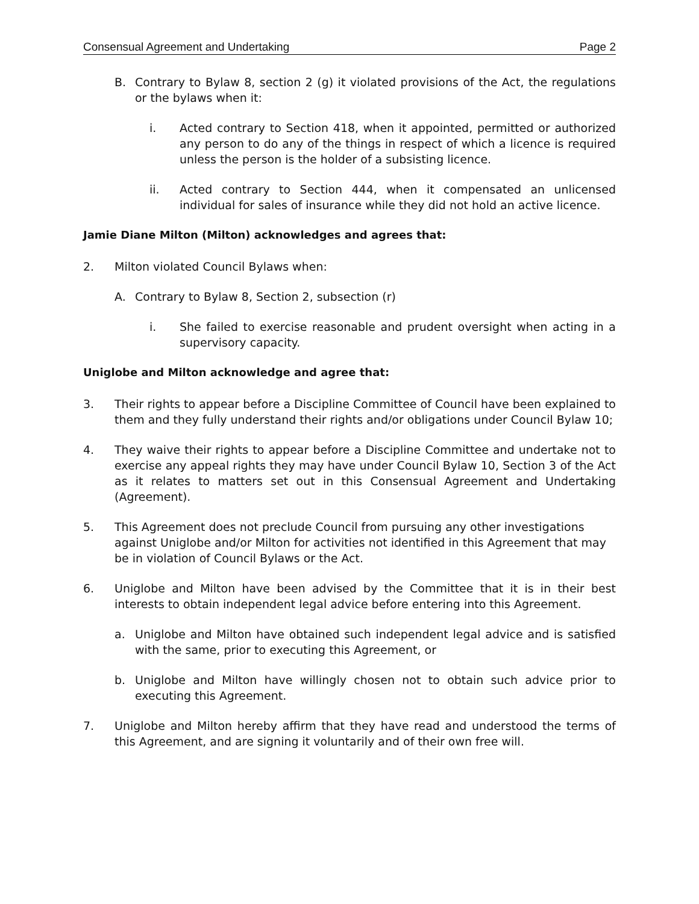Consensual Agreement and Undertaking Page 2
B. Contrary to Bylaw 8, section 2 (g) it violated provisions of the Act, the regulations or the bylaws when it:
i. Acted contrary to Section 418, when it appointed, permitted or authorized any person to do any of the things in respect of which a licence is required unless the person is the holder of a subsisting licence.
ii. Acted contrary to Section 444, when it compensated an unlicensed individual for sales of insurance while they did not hold an active licence.
Jamie Diane Milton (Milton) acknowledges and agrees that:
2. Milton violated Council Bylaws when:
A. Contrary to Bylaw 8, Section 2, subsection (r)
i. She failed to exercise reasonable and prudent oversight when acting in a supervisory capacity.
Uniglobe and Milton acknowledge and agree that:
3. Their rights to appear before a Discipline Committee of Council have been explained to them and they fully understand their rights and/or obligations under Council Bylaw 10;
4. They waive their rights to appear before a Discipline Committee and undertake not to exercise any appeal rights they may have under Council Bylaw 10, Section 3 of the Act as it relates to matters set out in this Consensual Agreement and Undertaking (Agreement).
5. This Agreement does not preclude Council from pursuing any other investigations against Uniglobe and/or Milton for activities not identified in this Agreement that may be in violation of Council Bylaws or the Act.
6. Uniglobe and Milton have been advised by the Committee that it is in their best interests to obtain independent legal advice before entering into this Agreement.
a. Uniglobe and Milton have obtained such independent legal advice and is satisfied with the same, prior to executing this Agreement, or
b. Uniglobe and Milton have willingly chosen not to obtain such advice prior to executing this Agreement.
7. Uniglobe and Milton hereby affirm that they have read and understood the terms of this Agreement, and are signing it voluntarily and of their own free will.